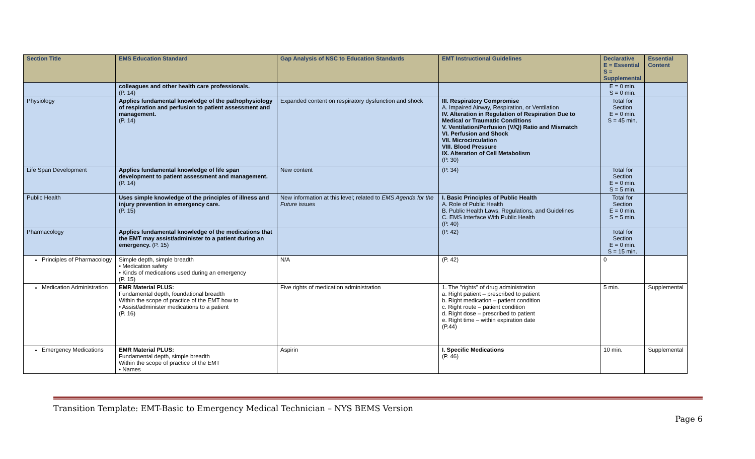| Section Title | EMS Education Standard | Gap Analysis of NSC to Education Standards | EMT Instructional Guidelines | Declarative E = Essential S = Supplemental | Essential Content |
| --- | --- | --- | --- | --- | --- |
| | colleagues and other health care professionals. (P. 14) | | | E = 0 min. S = 0 min. | |
| Physiology | Applies fundamental knowledge of the pathophysiology of respiration and perfusion to patient assessment and management. (P. 14) | Expanded content on respiratory dysfunction and shock | III. Respiratory Compromise A. Impaired Airway, Respiration, or Ventilation IV. Alteration in Regulation of Respiration Due to Medical or Traumatic Conditions V. Ventilation/Perfusion (V/Q) Ratio and Mismatch VI. Perfusion and Shock VII. Microcirculation VIII. Blood Pressure IX. Alteration of Cell Metabolism (P. 30) | Total for Section E = 0 min. S = 45 min. | |
| Life Span Development | Applies fundamental knowledge of life span development to patient assessment and management. (P. 14) | New content | (P. 34) | Total for Section E = 0 min. S = 5 min. | |
| Public Health | Uses simple knowledge of the principles of illness and injury prevention in emergency care. (P. 15) | New information at this level; related to EMS Agenda for the Future issues | I. Basic Principles of Public Health A. Role of Public Health B. Public Health Laws, Regulations, and Guidelines C. EMS Interface With Public Health (P. 40) | Total for Section E = 0 min. S = 5 min. | |
| Pharmacology | Applies fundamental knowledge of the medications that the EMT may assist/administer to a patient during an emergency. (P. 15) | | (P. 42) | Total for Section E = 0 min. S = 15 min. | |
| Principles of Pharmacology | Simple depth, simple breadth • Medication safety • Kinds of medications used during an emergency (P. 15) | N/A | (P. 42) | 0 | |
| Medication Administration | EMR Material PLUS: Fundamental depth, foundational breadth Within the scope of practice of the EMT how to • Assist/administer medications to a patient (P. 16) | Five rights of medication administration | 1. The "rights" of drug administration a. Right patient – prescribed to patient b. Right medication – patient condition c. Right route – patient condition d. Right dose – prescribed to patient e. Right time – within expiration date (P.44) | 5 min. | Supplemental |
| Emergency Medications | EMR Material PLUS: Fundamental depth, simple breadth Within the scope of practice of the EMT • Names | Aspirin | I. Specific Medications (P. 46) | 10 min. | Supplemental |
Transition Template: EMT-Basic to Emergency Medical Technician – NYS BEMS Version
Page 6